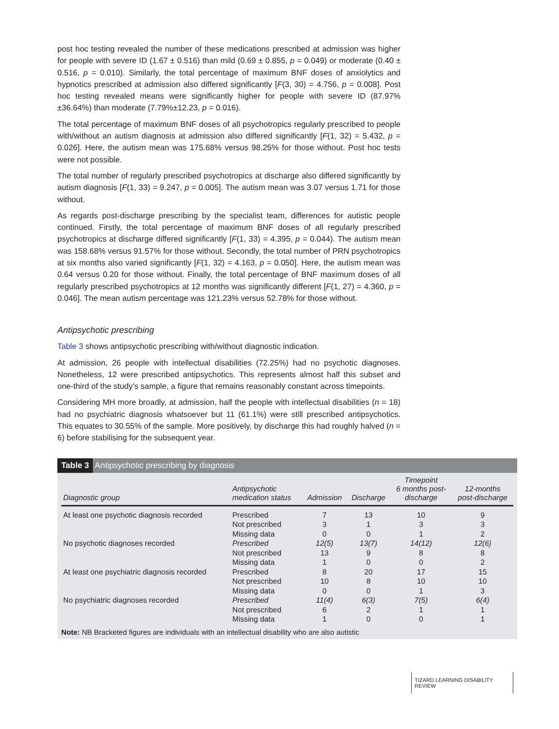post hoc testing revealed the number of these medications prescribed at admission was higher for people with severe ID (1.67 ± 0.516) than mild (0.69 ± 0.855, p = 0.049) or moderate (0.40 ± 0.516, p = 0.010). Similarly, the total percentage of maximum BNF doses of anxiolytics and hypnotics prescribed at admission also differed significantly [F(3, 30) = 4.756, p = 0.008]. Post hoc testing revealed means were significantly higher for people with severe ID (87.97%±36.64%) than moderate (7.79%±12.23, p = 0.016).
The total percentage of maximum BNF doses of all psychotropics regularly prescribed to people with/without an autism diagnosis at admission also differed significantly [F(1, 32) = 5.432, p = 0.026]. Here, the autism mean was 175.68% versus 98.25% for those without. Post hoc tests were not possible.
The total number of regularly prescribed psychotropics at discharge also differed significantly by autism diagnosis [F(1, 33) = 9.247, p = 0.005]. The autism mean was 3.07 versus 1.71 for those without.
As regards post-discharge prescribing by the specialist team, differences for autistic people continued. Firstly, the total percentage of maximum BNF doses of all regularly prescribed psychotropics at discharge differed significantly [F(1, 33) = 4.395, p = 0.044). The autism mean was 158.68% versus 91.57% for those without. Secondly, the total number of PRN psychotropics at six months also varied significantly [F(1, 32) = 4.163, p = 0.050]. Here, the autism mean was 0.64 versus 0.20 for those without. Finally, the total percentage of BNF maximum doses of all regularly prescribed psychotropics at 12 months was significantly different [F(1, 27) = 4.360, p = 0.046]. The mean autism percentage was 121.23% versus 52.78% for those without.
Antipsychotic prescribing
Table 3 shows antipsychotic prescribing with/without diagnostic indication.
At admission, 26 people with intellectual disabilities (72.25%) had no psychotic diagnoses. Nonetheless, 12 were prescribed antipsychotics. This represents almost half this subset and one-third of the study’s sample, a figure that remains reasonably constant across timepoints.
Considering MH more broadly, at admission, half the people with intellectual disabilities (n = 18) had no psychiatric diagnosis whatsoever but 11 (61.1%) were still prescribed antipsychotics. This equates to 30.55% of the sample. More positively, by discharge this had roughly halved (n = 6) before stabilising for the subsequent year.
Table 3 Antipsychotic prescribing by diagnosis
| Diagnostic group | Antipsychotic medication status | Admission | Discharge | Timepoint 6 months post- discharge | 12-months post-discharge |
| --- | --- | --- | --- | --- | --- |
| At least one psychotic diagnosis recorded | Prescribed | 7 | 13 | 10 | 9 |
| | Not prescribed | 3 | 1 | 3 | 3 |
| | Missing data | 0 | 0 | 1 | 2 |
| No psychotic diagnoses recorded | Prescribed | 12(5) | 13(7) | 14(12) | 12(6) |
| | Not prescribed | 13 | 9 | 8 | 8 |
| | Missing data | 1 | 0 | 0 | 2 |
| At least one psychiatric diagnosis recorded | Prescribed | 8 | 20 | 17 | 15 |
| | Not prescribed | 10 | 8 | 10 | 10 |
| | Missing data | 0 | 0 | 1 | 3 |
| No psychiatric diagnoses recorded | Prescribed | 11(4) | 6(3) | 7(5) | 6(4) |
| | Not prescribed | 6 | 2 | 1 | 1 |
| | Missing data | 1 | 0 | 0 | 1 |
Note: NB Bracketed figures are individuals with an intellectual disability who are also autistic
TIZARD LEARNING DISABILITY REVIEW